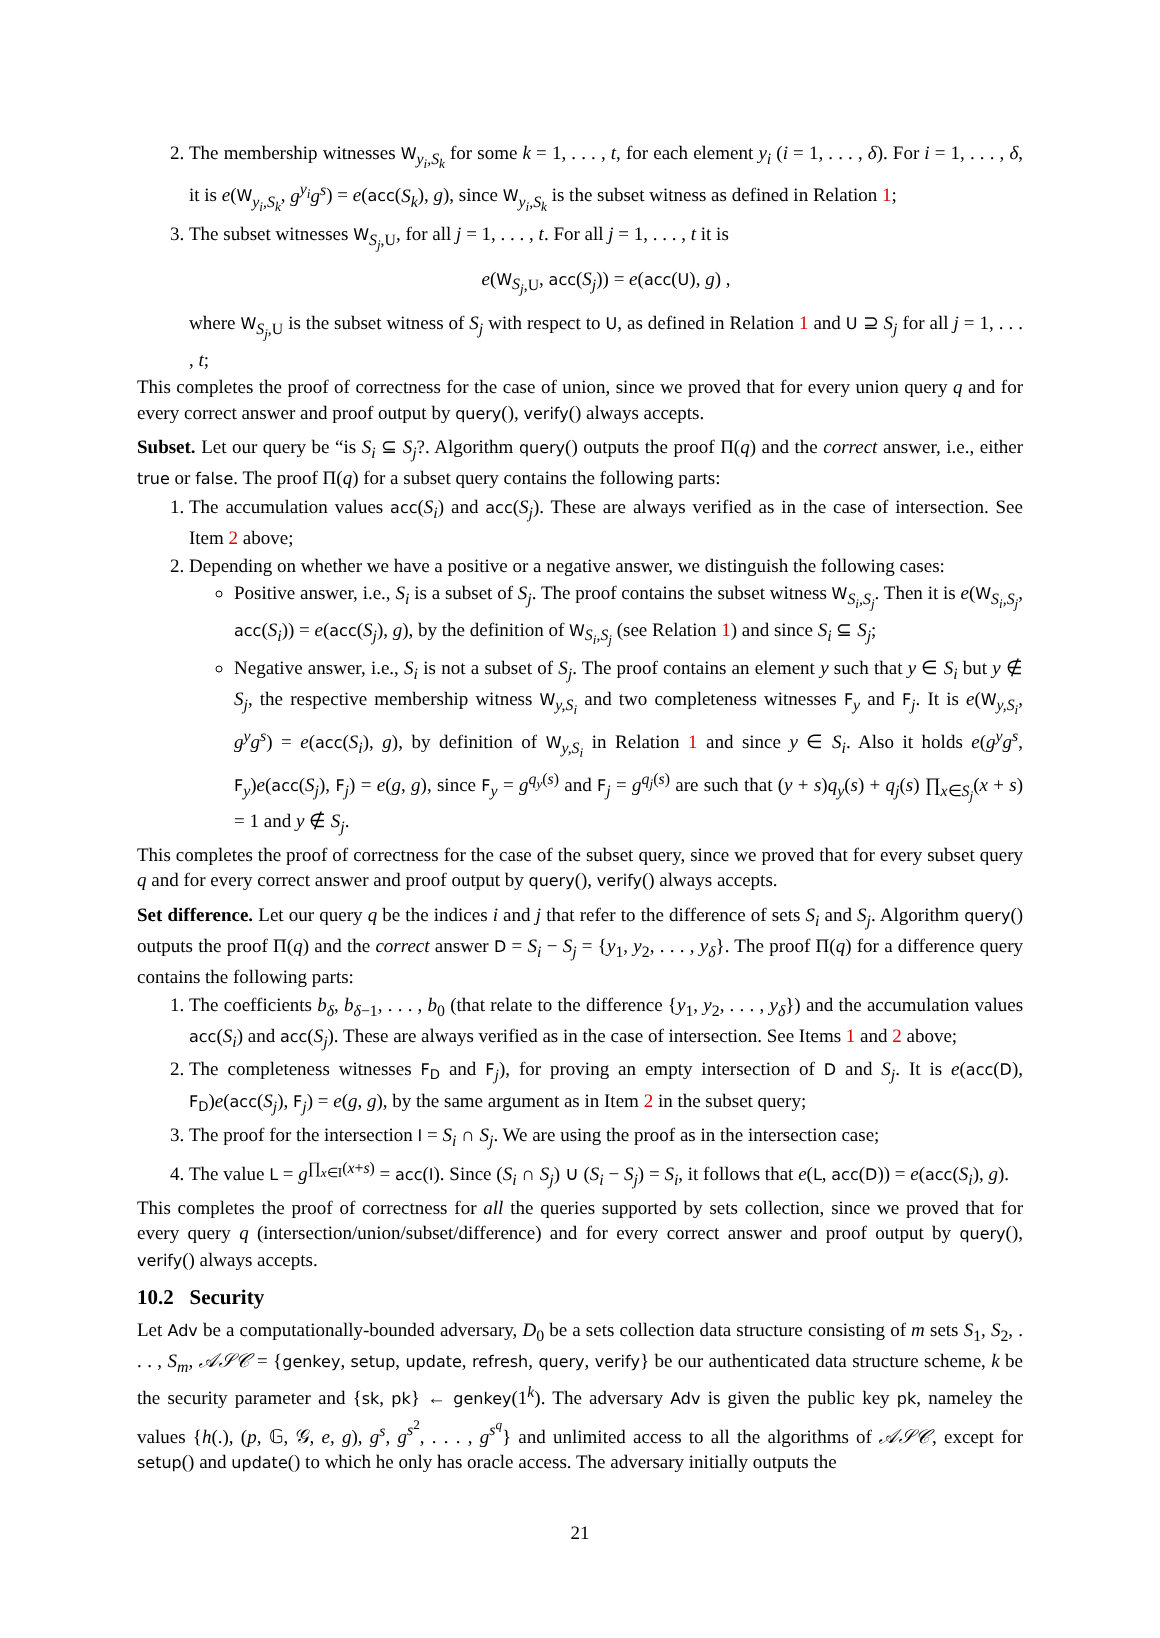2. The membership witnesses W<sub>y<sub>i</sub>,S<sub>k</sub></sub> for some k = 1, . . . , t, for each element y<sub>i</sub> (i = 1, . . . , δ). For i = 1, . . . , δ, it is e(W<sub>y<sub>i</sub>,S<sub>k</sub></sub>, g<sup>y<sub>i</sub></sup>g<sup>s</sup>) = e(acc(S<sub>k</sub>), g), since W<sub>y<sub>i</sub>,S<sub>k</sub></sub> is the subset witness as defined in Relation 1;
3. The subset witnesses W<sub>S<sub>j</sub>,U</sub>, for all j = 1, . . . , t. For all j = 1, . . . , t it is
e(W<sub>S<sub>j</sub>,U</sub>, acc(S<sub>j</sub>)) = e(acc(U), g) ,
where W<sub>S<sub>j</sub>,U</sub> is the subset witness of S<sub>j</sub> with respect to U, as defined in Relation 1 and U ⊇ S<sub>j</sub> for all j = 1, . . . , t;
This completes the proof of correctness for the case of union, since we proved that for every union query q and for every correct answer and proof output by query(), verify() always accepts.
Subset. Let our query be “is S<sub>i</sub> ⊆ S<sub>j</sub>?. Algorithm query() outputs the proof Π(q) and the correct answer, i.e., either true or false. The proof Π(q) for a subset query contains the following parts:
1. The accumulation values acc(S<sub>i</sub>) and acc(S<sub>j</sub>). These are always verified as in the case of intersection. See Item 2 above;
2. Depending on whether we have a positive or a negative answer, we distinguish the following cases:
Positive answer, i.e., S<sub>i</sub> is a subset of S<sub>j</sub>. The proof contains the subset witness W<sub>S<sub>i</sub>,S<sub>j</sub></sub>. Then it is e(W<sub>S<sub>i</sub>,S<sub>j</sub></sub>, acc(S<sub>i</sub>)) = e(acc(S<sub>j</sub>), g), by the definition of W<sub>S<sub>i</sub>,S<sub>j</sub></sub> (see Relation 1) and since S<sub>i</sub> ⊆ S<sub>j</sub>;
Negative answer, i.e., S<sub>i</sub> is not a subset of S<sub>j</sub>. The proof contains an element y such that y ∈ S<sub>i</sub> but y ∉ S<sub>j</sub>, the respective membership witness W<sub>y,S<sub>i</sub></sub> and two completeness witnesses F<sub>y</sub> and F<sub>j</sub>. It is e(W<sub>y,S<sub>i</sub></sub>, g<sup>y</sup>g<sup>s</sup>) = e(acc(S<sub>i</sub>), g), by definition of W<sub>y,S<sub>i</sub></sub> in Relation 1 and since y ∈ S<sub>i</sub>. Also it holds e(g<sup>y</sup>g<sup>s</sup>, F<sub>y</sub>)e(acc(S<sub>j</sub>), F<sub>j</sub>) = e(g, g), since F<sub>y</sub> = g<sup>q<sub>y</sub>(s)</sup> and F<sub>j</sub> = g<sup>q<sub>j</sub>(s)</sup> are such that (y + s)q<sub>y</sub>(s) + q<sub>j</sub>(s) ∏<sub>x∈S<sub>j</sub></sub>(x + s) = 1 and y ∉ S<sub>j</sub>.
This completes the proof of correctness for the case of the subset query, since we proved that for every subset query q and for every correct answer and proof output by query(), verify() always accepts.
Set difference. Let our query q be the indices i and j that refer to the difference of sets S<sub>i</sub> and S<sub>j</sub>. Algorithm query() outputs the proof Π(q) and the correct answer D = S<sub>i</sub> − S<sub>j</sub> = {y<sub>1</sub>, y<sub>2</sub>, . . . , y<sub>δ</sub>}. The proof Π(q) for a difference query contains the following parts:
1. The coefficients b<sub>δ</sub>, b<sub>δ−1</sub>, . . . , b<sub>0</sub> (that relate to the difference {y<sub>1</sub>, y<sub>2</sub>, . . . , y<sub>δ</sub>}) and the accumulation values acc(S<sub>i</sub>) and acc(S<sub>j</sub>). These are always verified as in the case of intersection. See Items 1 and 2 above;
2. The completeness witnesses F<sub>D</sub> and F<sub>j</sub>), for proving an empty intersection of D and S<sub>j</sub>. It is e(acc(D), F<sub>D</sub>)e(acc(S<sub>j</sub>), F<sub>j</sub>) = e(g, g), by the same argument as in Item 2 in the subset query;
3. The proof for the intersection I = S<sub>i</sub> ∩ S<sub>j</sub>. We are using the proof as in the intersection case;
4. The value L = g<sup>∏<sub>x∈I</sub>(x+s)</sup> = acc(I). Since (S<sub>i</sub> ∩ S<sub>j</sub>) ∪ (S<sub>i</sub> − S<sub>j</sub>) = S<sub>i</sub>, it follows that e(L, acc(D)) = e(acc(S<sub>i</sub>), g).
This completes the proof of correctness for all the queries supported by sets collection, since we proved that for every query q (intersection/union/subset/difference) and for every correct answer and proof output by query(), verify() always accepts.
10.2 Security
Let Adv be a computationally-bounded adversary, D<sub>0</sub> be a sets collection data structure consisting of m sets S<sub>1</sub>, S<sub>2</sub>, . . . , S<sub>m</sub>, 𝒜𝒮𝒞 = {genkey, setup, update, refresh, query, verify} be our authenticated data structure scheme, k be the security parameter and {sk, pk} ← genkey(1<sup>k</sup>). The adversary Adv is given the public key pk, nameley the values {h(.), (p, 𝔾, 𝒢, e, g), g<sup>s</sup>, g<sup>s<sup>2</sup></sup>, . . . , g<sup>s<sup>q</sup></sup>} and unlimited access to all the algorithms of 𝒜𝒮𝒞, except for setup() and update() to which he only has oracle access. The adversary initially outputs the
21